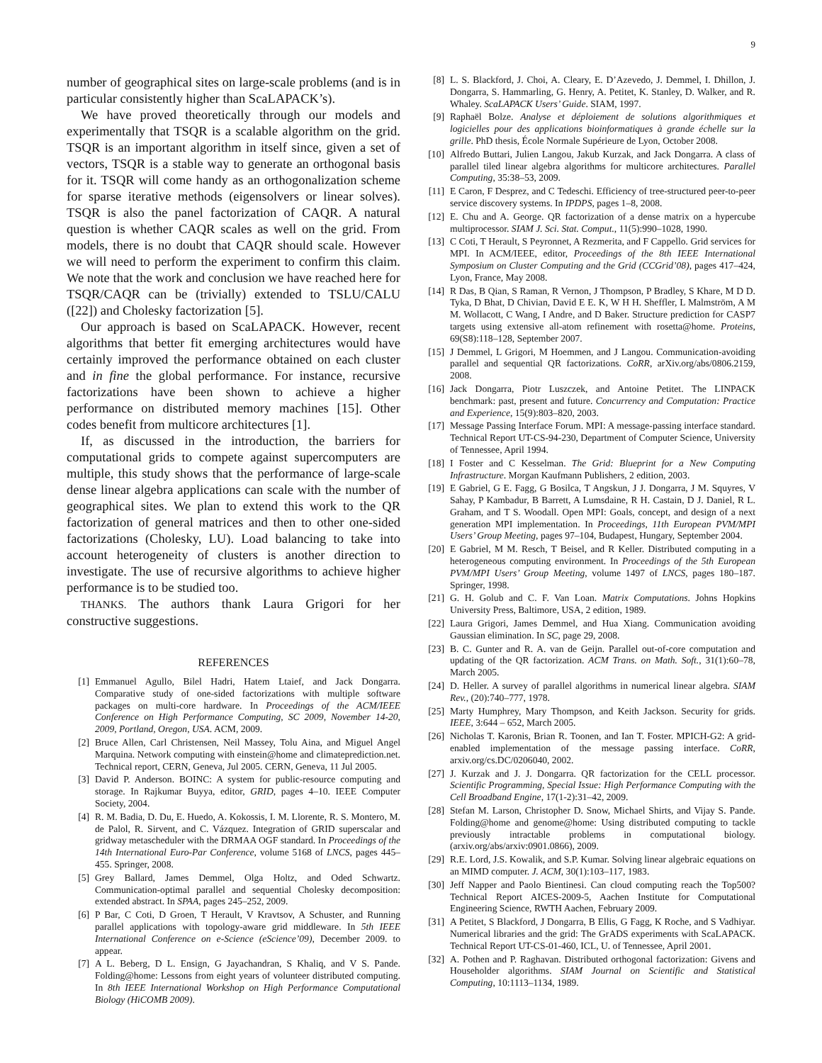9
number of geographical sites on large-scale problems (and is in particular consistently higher than ScaLAPACK’s).
We have proved theoretically through our models and experimentally that TSQR is a scalable algorithm on the grid. TSQR is an important algorithm in itself since, given a set of vectors, TSQR is a stable way to generate an orthogonal basis for it. TSQR will come handy as an orthogonalization scheme for sparse iterative methods (eigensolvers or linear solves). TSQR is also the panel factorization of CAQR. A natural question is whether CAQR scales as well on the grid. From models, there is no doubt that CAQR should scale. However we will need to perform the experiment to confirm this claim. We note that the work and conclusion we have reached here for TSQR/CAQR can be (trivially) extended to TSLU/CALU ([22]) and Cholesky factorization [5].
Our approach is based on ScaLAPACK. However, recent algorithms that better fit emerging architectures would have certainly improved the performance obtained on each cluster and in fine the global performance. For instance, recursive factorizations have been shown to achieve a higher performance on distributed memory machines [15]. Other codes benefit from multicore architectures [1].
If, as discussed in the introduction, the barriers for computational grids to compete against supercomputers are multiple, this study shows that the performance of large-scale dense linear algebra applications can scale with the number of geographical sites. We plan to extend this work to the QR factorization of general matrices and then to other one-sided factorizations (Cholesky, LU). Load balancing to take into account heterogeneity of clusters is another direction to investigate. The use of recursive algorithms to achieve higher performance is to be studied too.
THANKS. The authors thank Laura Grigori for her constructive suggestions.
REFERENCES
[1] Emmanuel Agullo, Bilel Hadri, Hatem Ltaief, and Jack Dongarra. Comparative study of one-sided factorizations with multiple software packages on multi-core hardware. In Proceedings of the ACM/IEEE Conference on High Performance Computing, SC 2009, November 14-20, 2009, Portland, Oregon, USA. ACM, 2009.
[2] Bruce Allen, Carl Christensen, Neil Massey, Tolu Aina, and Miguel Angel Marquina. Network computing with einstein@home and climateprediction.net. Technical report, CERN, Geneva, Jul 2005. CERN, Geneva, 11 Jul 2005.
[3] David P. Anderson. BOINC: A system for public-resource computing and storage. In Rajkumar Buyya, editor, GRID, pages 4–10. IEEE Computer Society, 2004.
[4] R. M. Badia, D. Du, E. Huedo, A. Kokossis, I. M. Llorente, R. S. Montero, M. de Palol, R. Sirvent, and C. Vázquez. Integration of GRID superscalar and gridway metascheduler with the DRMAA OGF standard. In Proceedings of the 14th International Euro-Par Conference, volume 5168 of LNCS, pages 445–455. Springer, 2008.
[5] Grey Ballard, James Demmel, Olga Holtz, and Oded Schwartz. Communication-optimal parallel and sequential Cholesky decomposition: extended abstract. In SPAA, pages 245–252, 2009.
[6] P Bar, C Coti, D Groen, T Herault, V Kravtsov, A Schuster, and Running parallel applications with topology-aware grid middleware. In 5th IEEE International Conference on e-Science (eScience’09), December 2009. to appear.
[7] A L. Beberg, D L. Ensign, G Jayachandran, S Khaliq, and V S. Pande. Folding@home: Lessons from eight years of volunteer distributed computing. In 8th IEEE International Workshop on High Performance Computational Biology (HiCOMB 2009).
[8] L. S. Blackford, J. Choi, A. Cleary, E. D’Azevedo, J. Demmel, I. Dhillon, J. Dongarra, S. Hammarling, G. Henry, A. Petitet, K. Stanley, D. Walker, and R. Whaley. ScaLAPACK Users’ Guide. SIAM, 1997.
[9] Raphaël Bolze. Analyse et déploiement de solutions algorithmiques et logicielles pour des applications bioinformatiques à grande échelle sur la grille. PhD thesis, École Normale Supérieure de Lyon, October 2008.
[10] Alfredo Buttari, Julien Langou, Jakub Kurzak, and Jack Dongarra. A class of parallel tiled linear algebra algorithms for multicore architectures. Parallel Computing, 35:38–53, 2009.
[11] E Caron, F Desprez, and C Tedeschi. Efficiency of tree-structured peer-to-peer service discovery systems. In IPDPS, pages 1–8, 2008.
[12] E. Chu and A. George. QR factorization of a dense matrix on a hypercube multiprocessor. SIAM J. Sci. Stat. Comput., 11(5):990–1028, 1990.
[13] C Coti, T Herault, S Peyronnet, A Rezmerita, and F Cappello. Grid services for MPI. In ACM/IEEE, editor, Proceedings of the 8th IEEE International Symposium on Cluster Computing and the Grid (CCGrid’08), pages 417–424, Lyon, France, May 2008.
[14] R Das, B Qian, S Raman, R Vernon, J Thompson, P Bradley, S Khare, M D D. Tyka, D Bhat, D Chivian, David E E. K, W H H. Sheffler, L Malmström, A M M. Wollacott, C Wang, I Andre, and D Baker. Structure prediction for CASP7 targets using extensive all-atom refinement with rosetta@home. Proteins, 69(S8):118–128, September 2007.
[15] J Demmel, L Grigori, M Hoemmen, and J Langou. Communication-avoiding parallel and sequential QR factorizations. CoRR, arXiv.org/abs/0806.2159, 2008.
[16] Jack Dongarra, Piotr Luszczek, and Antoine Petitet. The LINPACK benchmark: past, present and future. Concurrency and Computation: Practice and Experience, 15(9):803–820, 2003.
[17] Message Passing Interface Forum. MPI: A message-passing interface standard. Technical Report UT-CS-94-230, Department of Computer Science, University of Tennessee, April 1994.
[18] I Foster and C Kesselman. The Grid: Blueprint for a New Computing Infrastructure. Morgan Kaufmann Publishers, 2 edition, 2003.
[19] E Gabriel, G E. Fagg, G Bosilca, T Angskun, J J. Dongarra, J M. Squyres, V Sahay, P Kambadur, B Barrett, A Lumsdaine, R H. Castain, D J. Daniel, R L. Graham, and T S. Woodall. Open MPI: Goals, concept, and design of a next generation MPI implementation. In Proceedings, 11th European PVM/MPI Users’ Group Meeting, pages 97–104, Budapest, Hungary, September 2004.
[20] E Gabriel, M M. Resch, T Beisel, and R Keller. Distributed computing in a heterogeneous computing environment. In Proceedings of the 5th European PVM/MPI Users’ Group Meeting, volume 1497 of LNCS, pages 180–187. Springer, 1998.
[21] G. H. Golub and C. F. Van Loan. Matrix Computations. Johns Hopkins University Press, Baltimore, USA, 2 edition, 1989.
[22] Laura Grigori, James Demmel, and Hua Xiang. Communication avoiding Gaussian elimination. In SC, page 29, 2008.
[23] B. C. Gunter and R. A. van de Geijn. Parallel out-of-core computation and updating of the QR factorization. ACM Trans. on Math. Soft., 31(1):60–78, March 2005.
[24] D. Heller. A survey of parallel algorithms in numerical linear algebra. SIAM Rev., (20):740–777, 1978.
[25] Marty Humphrey, Mary Thompson, and Keith Jackson. Security for grids. IEEE, 3:644 – 652, March 2005.
[26] Nicholas T. Karonis, Brian R. Toonen, and Ian T. Foster. MPICH-G2: A grid-enabled implementation of the message passing interface. CoRR, arxiv.org/cs.DC/0206040, 2002.
[27] J. Kurzak and J. J. Dongarra. QR factorization for the CELL processor. Scientific Programming, Special Issue: High Performance Computing with the Cell Broadband Engine, 17(1-2):31–42, 2009.
[28] Stefan M. Larson, Christopher D. Snow, Michael Shirts, and Vijay S. Pande. Folding@home and genome@home: Using distributed computing to tackle previously intractable problems in computational biology. (arxiv.org/abs/arxiv:0901.0866), 2009.
[29] R.E. Lord, J.S. Kowalik, and S.P. Kumar. Solving linear algebraic equations on an MIMD computer. J. ACM, 30(1):103–117, 1983.
[30] Jeff Napper and Paolo Bientinesi. Can cloud computing reach the Top500? Technical Report AICES-2009-5, Aachen Institute for Computational Engineering Science, RWTH Aachen, February 2009.
[31] A Petitet, S Blackford, J Dongarra, B Ellis, G Fagg, K Roche, and S Vadhiyar. Numerical libraries and the grid: The GrADS experiments with ScaLAPACK. Technical Report UT-CS-01-460, ICL, U. of Tennessee, April 2001.
[32] A. Pothen and P. Raghavan. Distributed orthogonal factorization: Givens and Householder algorithms. SIAM Journal on Scientific and Statistical Computing, 10:1113–1134, 1989.